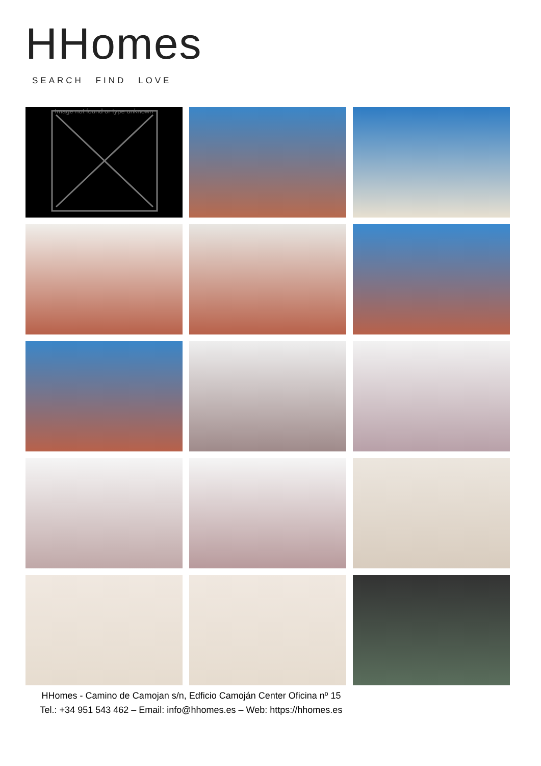HHomes
SEARCH FIND LOVE
Image not found or type unknown
HHomes - Camino de Camojan s/n, Edficio Camoján Center Oficina nº 15
Tel.: +34 951 543 462 – Email: info@hhomes.es – Web: https://hhomes.es